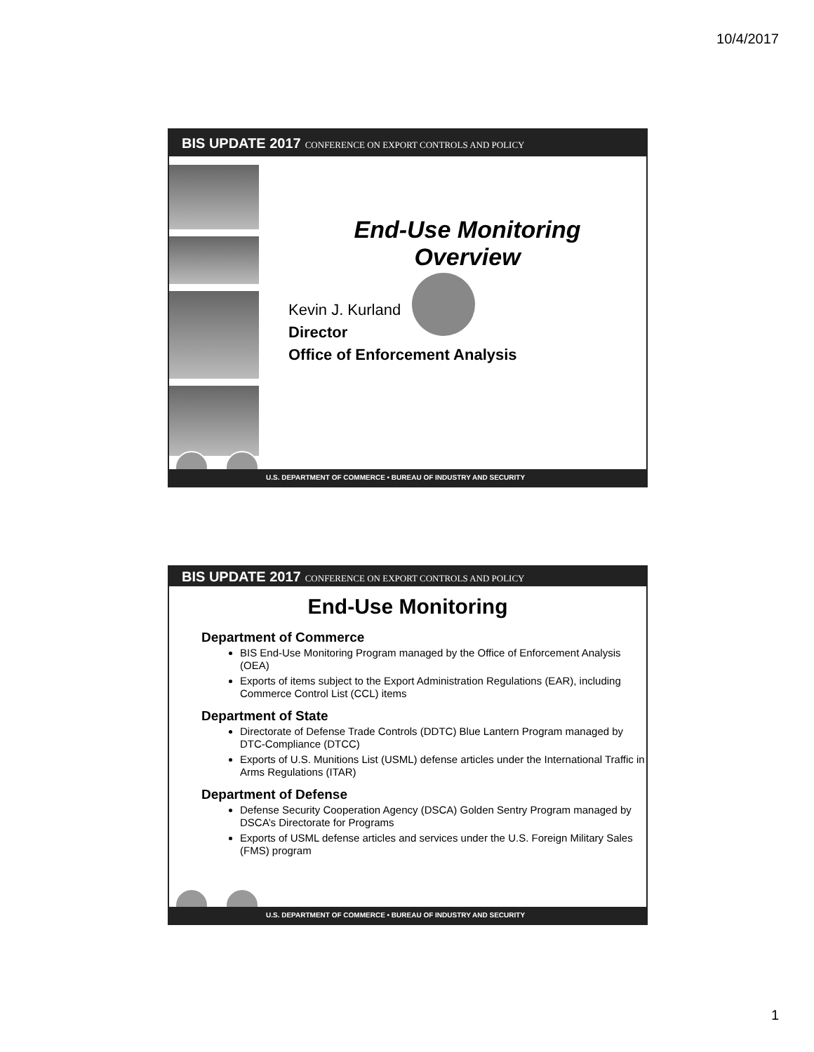10/4/2017
BIS UPDATE 2017 CONFERENCE ON EXPORT CONTROLS AND POLICY
End-Use Monitoring
Overview
Kevin J. Kurland
Director
Office of Enforcement Analysis
U.S. DEPARTMENT OF COMMERCE • BUREAU OF INDUSTRY AND SECURITY
BIS UPDATE 2017 CONFERENCE ON EXPORT CONTROLS AND POLICY
End-Use Monitoring
Department of Commerce
BIS End-Use Monitoring Program managed by the Office of Enforcement Analysis (OEA)
Exports of items subject to the Export Administration Regulations (EAR), including Commerce Control List (CCL) items
Department of State
Directorate of Defense Trade Controls (DDTC) Blue Lantern Program managed by DTC-Compliance (DTCC)
Exports of U.S. Munitions List (USML) defense articles under the International Traffic in Arms Regulations (ITAR)
Department of Defense
Defense Security Cooperation Agency (DSCA) Golden Sentry Program managed by DSCA’s Directorate for Programs
Exports of USML defense articles and services under the U.S. Foreign Military Sales (FMS) program
U.S. DEPARTMENT OF COMMERCE • BUREAU OF INDUSTRY AND SECURITY
1